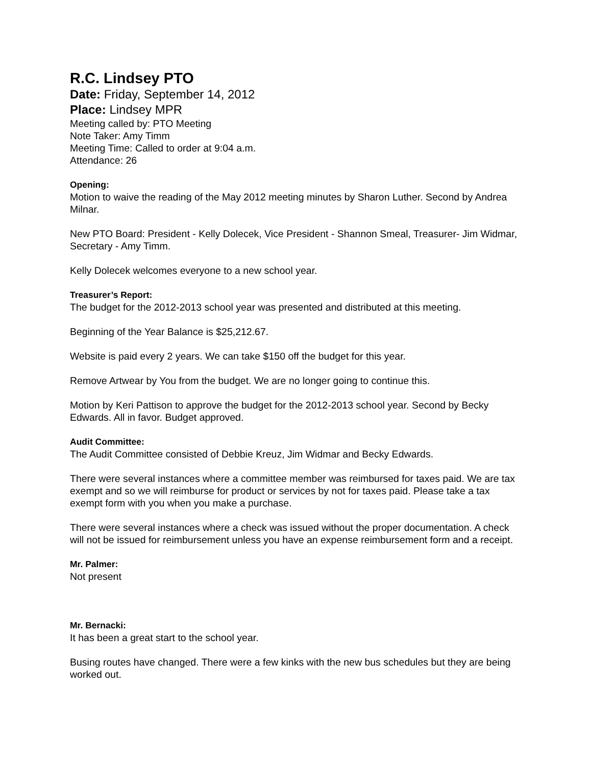R.C. Lindsey PTO
Date: Friday, September 14, 2012
Place: Lindsey MPR
Meeting called by: PTO Meeting
Note Taker: Amy Timm
Meeting Time: Called to order at 9:04 a.m.
Attendance: 26
Opening:
Motion to waive the reading of the May 2012 meeting minutes by Sharon Luther. Second by Andrea Milnar.
New PTO Board: President - Kelly Dolecek, Vice President - Shannon Smeal, Treasurer- Jim Widmar, Secretary - Amy Timm.
Kelly Dolecek welcomes everyone to a new school year.
Treasurer’s Report:
The budget for the 2012-2013 school year was presented and distributed at this meeting.
Beginning of the Year Balance is $25,212.67.
Website is paid every 2 years. We can take $150 off the budget for this year.
Remove Artwear by You from the budget. We are no longer going to continue this.
Motion by Keri Pattison to approve the budget for the 2012-2013 school year. Second by Becky Edwards. All in favor. Budget approved.
Audit Committee:
The Audit Committee consisted of Debbie Kreuz, Jim Widmar and Becky Edwards.
There were several instances where a committee member was reimbursed for taxes paid. We are tax exempt and so we will reimburse for product or services by not for taxes paid. Please take a tax exempt form with you when you make a purchase.
There were several instances where a check was issued without the proper documentation. A check will not be issued for reimbursement unless you have an expense reimbursement form and a receipt.
Mr. Palmer:
Not present
Mr. Bernacki:
It has been a great start to the school year.
Busing routes have changed. There were a few kinks with the new bus schedules but they are being worked out.